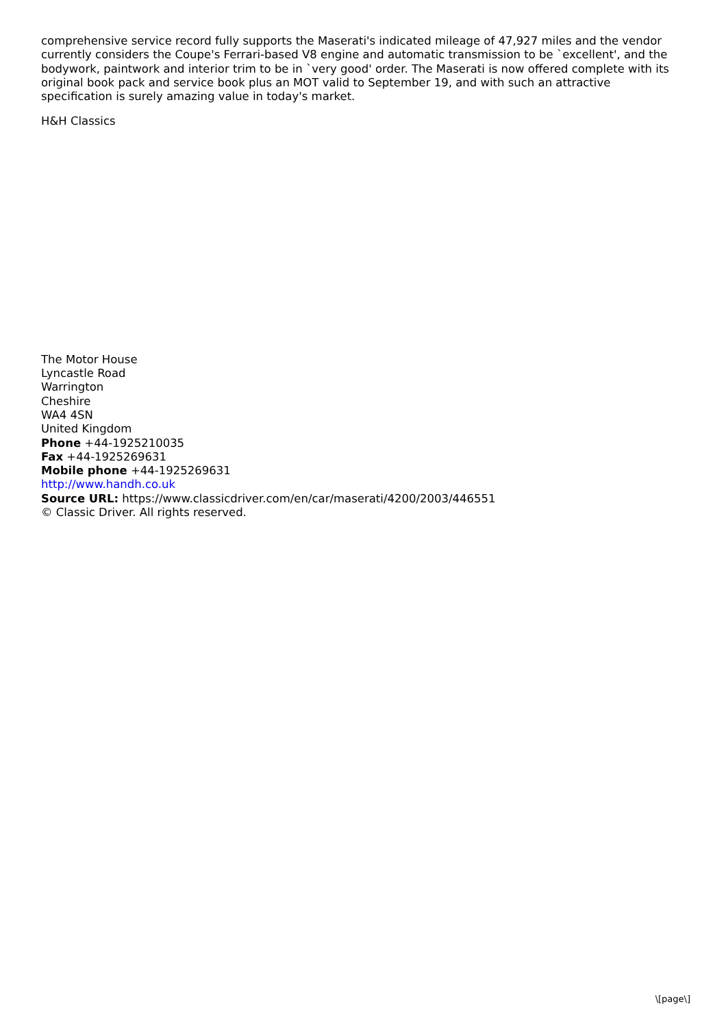comprehensive service record fully supports the Maserati's indicated mileage of 47,927 miles and the vendor currently considers the Coupe's Ferrari-based V8 engine and automatic transmission to be `excellent', and the bodywork, paintwork and interior trim to be in `very good' order. The Maserati is now offered complete with its original book pack and service book plus an MOT valid to September 19, and with such an attractive specification is surely amazing value in today's market.
H&H Classics
The Motor House
Lyncastle Road
Warrington
Cheshire
WA4 4SN
United Kingdom
Phone +44-1925210035
Fax +44-1925269631
Mobile phone +44-1925269631
http://www.handh.co.uk
Source URL: https://www.classicdriver.com/en/car/maserati/4200/2003/446551
© Classic Driver. All rights reserved.
\[page\]